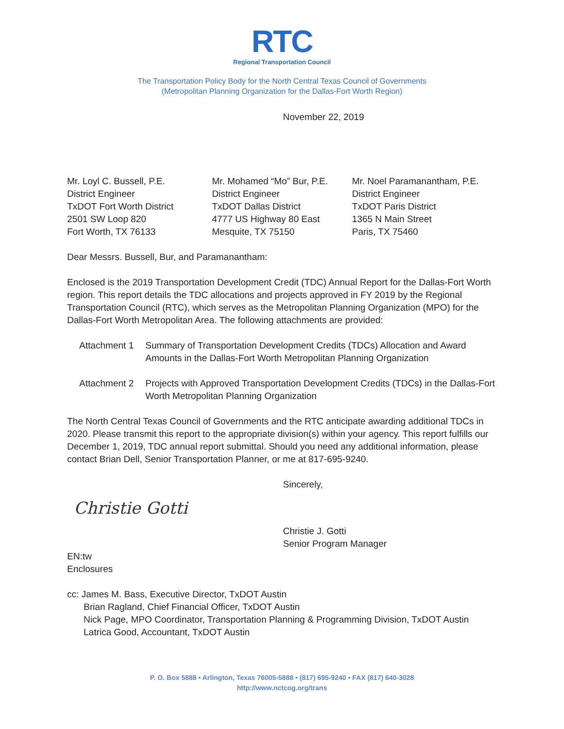RTC
Regional Transportation Council
The Transportation Policy Body for the North Central Texas Council of Governments
(Metropolitan Planning Organization for the Dallas-Fort Worth Region)
November 22, 2019
Mr. Loyl C. Bussell, P.E.
District Engineer
TxDOT Fort Worth District
2501 SW Loop 820
Fort Worth, TX 76133
Mr. Mohamed “Mo” Bur, P.E.
District Engineer
TxDOT Dallas District
4777 US Highway 80 East
Mesquite, TX 75150
Mr. Noel Paramanantham, P.E.
District Engineer
TxDOT Paris District
1365 N Main Street
Paris, TX 75460
Dear Messrs. Bussell, Bur, and Paramanantham:
Enclosed is the 2019 Transportation Development Credit (TDC) Annual Report for the Dallas-Fort Worth region. This report details the TDC allocations and projects approved in FY 2019 by the Regional Transportation Council (RTC), which serves as the Metropolitan Planning Organization (MPO) for the Dallas-Fort Worth Metropolitan Area. The following attachments are provided:
Attachment 1
Summary of Transportation Development Credits (TDCs) Allocation and Award Amounts in the Dallas-Fort Worth Metropolitan Planning Organization
Attachment 2
Projects with Approved Transportation Development Credits (TDCs) in the Dallas-Fort Worth Metropolitan Planning Organization
The North Central Texas Council of Governments and the RTC anticipate awarding additional TDCs in 2020. Please transmit this report to the appropriate division(s) within your agency. This report fulfills our December 1, 2019, TDC annual report submittal. Should you need any additional information, please contact Brian Dell, Senior Transportation Planner, or me at 817-695-9240.
Sincerely,
Christie Gotti
Christie J. Gotti
Senior Program Manager
EN:tw
Enclosures
cc: James M. Bass, Executive Director, TxDOT Austin
Brian Ragland, Chief Financial Officer, TxDOT Austin
Nick Page, MPO Coordinator, Transportation Planning & Programming Division, TxDOT Austin
Latrica Good, Accountant, TxDOT Austin
P. O. Box 5888 • Arlington, Texas 76005-5888 • (817) 695-9240 • FAX (817) 640-3028
http://www.nctcog.org/trans